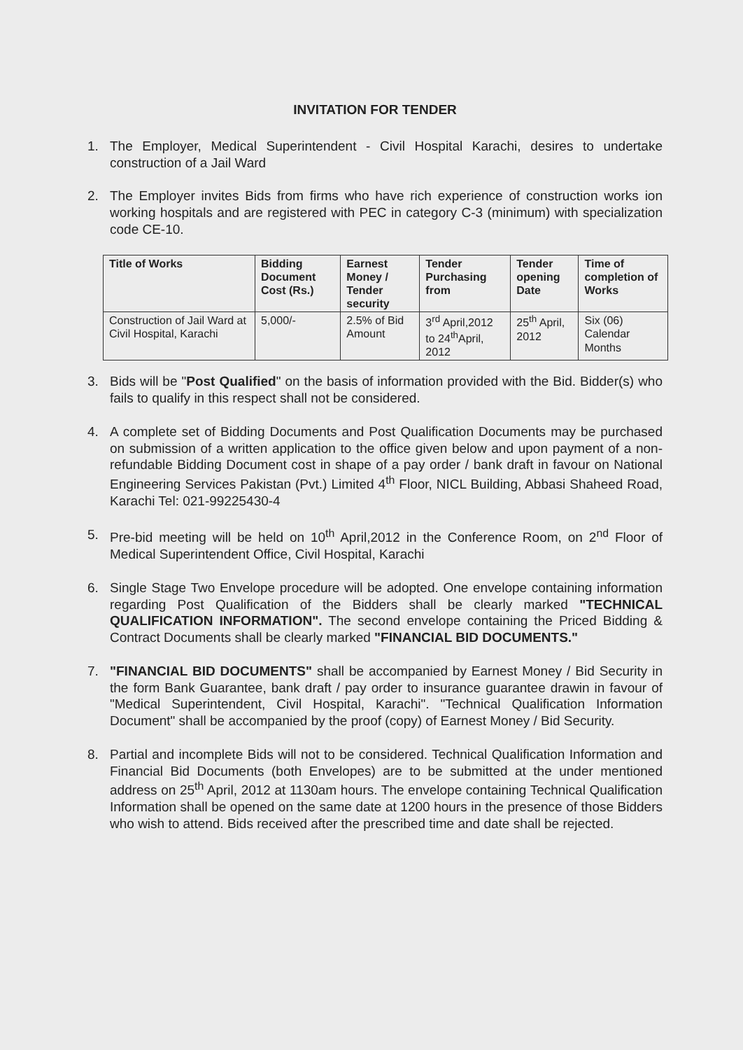INVITATION FOR TENDER
1. The Employer, Medical Superintendent - Civil Hospital Karachi, desires to undertake construction of a Jail Ward
2. The Employer invites Bids from firms who have rich experience of construction works ion working hospitals and are registered with PEC in category C-3 (minimum) with specialization code CE-10.
| Title of Works | Bidding Document Cost (Rs.) | Earnest Money / Tender security | Tender Purchasing from | Tender opening Date | Time of completion of Works |
| --- | --- | --- | --- | --- | --- |
| Construction of Jail Ward at Civil Hospital, Karachi | 5,000/- | 2.5% of Bid Amount | 3<sup>rd</sup> April,2012 to 24<sup>th</sup>April, 2012 | 25<sup>th</sup> April, 2012 | Six (06) Calendar Months |
3. Bids will be "Post Qualified" on the basis of information provided with the Bid. Bidder(s) who fails to qualify in this respect shall not be considered.
4. A complete set of Bidding Documents and Post Qualification Documents may be purchased on submission of a written application to the office given below and upon payment of a non-refundable Bidding Document cost in shape of a pay order / bank draft in favour on National Engineering Services Pakistan (Pvt.) Limited 4<sup>th</sup> Floor, NICL Building, Abbasi Shaheed Road, Karachi Tel: 021-99225430-4
5. Pre-bid meeting will be held on 10<sup>th</sup> April,2012 in the Conference Room, on 2<sup>nd</sup> Floor of Medical Superintendent Office, Civil Hospital, Karachi
6. Single Stage Two Envelope procedure will be adopted. One envelope containing information regarding Post Qualification of the Bidders shall be clearly marked "TECHNICAL QUALIFICATION INFORMATION". The second envelope containing the Priced Bidding & Contract Documents shall be clearly marked "FINANCIAL BID DOCUMENTS."
7. "FINANCIAL BID DOCUMENTS" shall be accompanied by Earnest Money / Bid Security in the form Bank Guarantee, bank draft / pay order to insurance guarantee drawin in favour of "Medical Superintendent, Civil Hospital, Karachi". "Technical Qualification Information Document" shall be accompanied by the proof (copy) of Earnest Money / Bid Security.
8. Partial and incomplete Bids will not to be considered. Technical Qualification Information and Financial Bid Documents (both Envelopes) are to be submitted at the under mentioned address on 25<sup>th</sup> April, 2012 at 1130am hours. The envelope containing Technical Qualification Information shall be opened on the same date at 1200 hours in the presence of those Bidders who wish to attend. Bids received after the prescribed time and date shall be rejected.